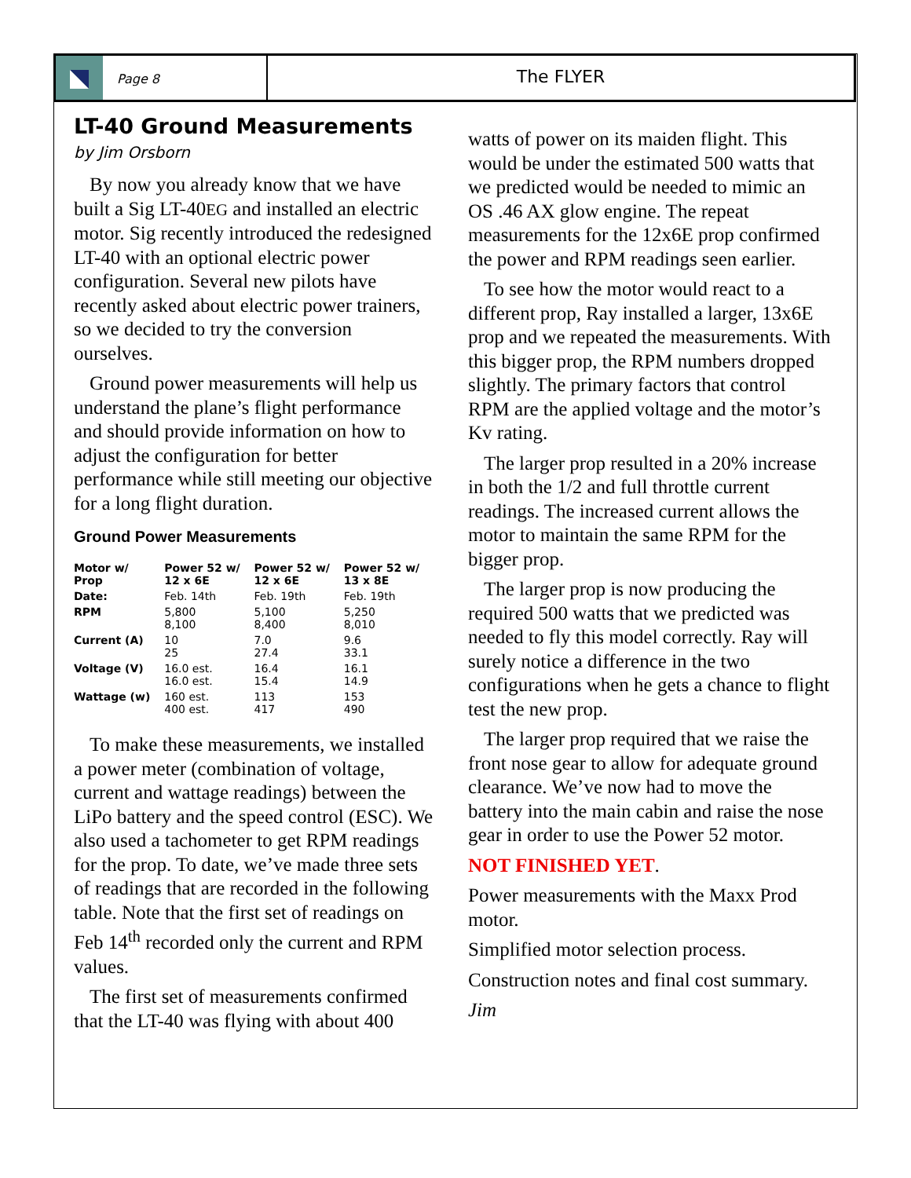Page 8
The FLYER
LT-40 Ground Measurements
by Jim Orsborn
By now you already know that we have built a Sig LT-40EG and installed an electric motor. Sig recently introduced the redesigned LT-40 with an optional electric power configuration. Several new pilots have recently asked about electric power trainers, so we decided to try the conversion ourselves.
Ground power measurements will help us understand the plane’s flight performance and should provide information on how to adjust the configuration for better performance while still meeting our objective for a long flight duration.
Ground Power Measurements
| Motor w/ Prop | Power 52 w/ 12 x 6E | Power 52 w/ 12 x 6E | Power 52 w/ 13 x 8E |
| --- | --- | --- | --- |
| Date: | Feb. 14th | Feb. 19th | Feb. 19th |
| RPM | 5,800 8,100 | 5,100 8,400 | 5,250 8,010 |
| Current (A) | 10 25 | 7.0 27.4 | 9.6 33.1 |
| Voltage (V) | 16.0 est. 16.0 est. | 16.4 15.4 | 16.1 14.9 |
| Wattage (w) | 160 est. 400 est. | 113 417 | 153 490 |
To make these measurements, we installed a power meter (combination of voltage, current and wattage readings) between the LiPo battery and the speed control (ESC). We also used a tachometer to get RPM readings for the prop. To date, we’ve made three sets of readings that are recorded in the following table. Note that the first set of readings on Feb 14<sup>th</sup> recorded only the current and RPM values.
The first set of measurements confirmed that the LT-40 was flying with about 400
watts of power on its maiden flight. This would be under the estimated 500 watts that we predicted would be needed to mimic an OS .46 AX glow engine. The repeat measurements for the 12x6E prop confirmed the power and RPM readings seen earlier.
To see how the motor would react to a different prop, Ray installed a larger, 13x6E prop and we repeated the measurements. With this bigger prop, the RPM numbers dropped slightly. The primary factors that control RPM are the applied voltage and the motor’s Kv rating.
The larger prop resulted in a 20% increase in both the 1/2 and full throttle current readings. The increased current allows the motor to maintain the same RPM for the bigger prop.
The larger prop is now producing the required 500 watts that we predicted was needed to fly this model correctly. Ray will surely notice a difference in the two configurations when he gets a chance to flight test the new prop.
The larger prop required that we raise the front nose gear to allow for adequate ground clearance. We’ve now had to move the battery into the main cabin and raise the nose gear in order to use the Power 52 motor.
NOT FINISHED YET.
Power measurements with the Maxx Prod motor.
Simplified motor selection process.
Construction notes and final cost summary.
Jim